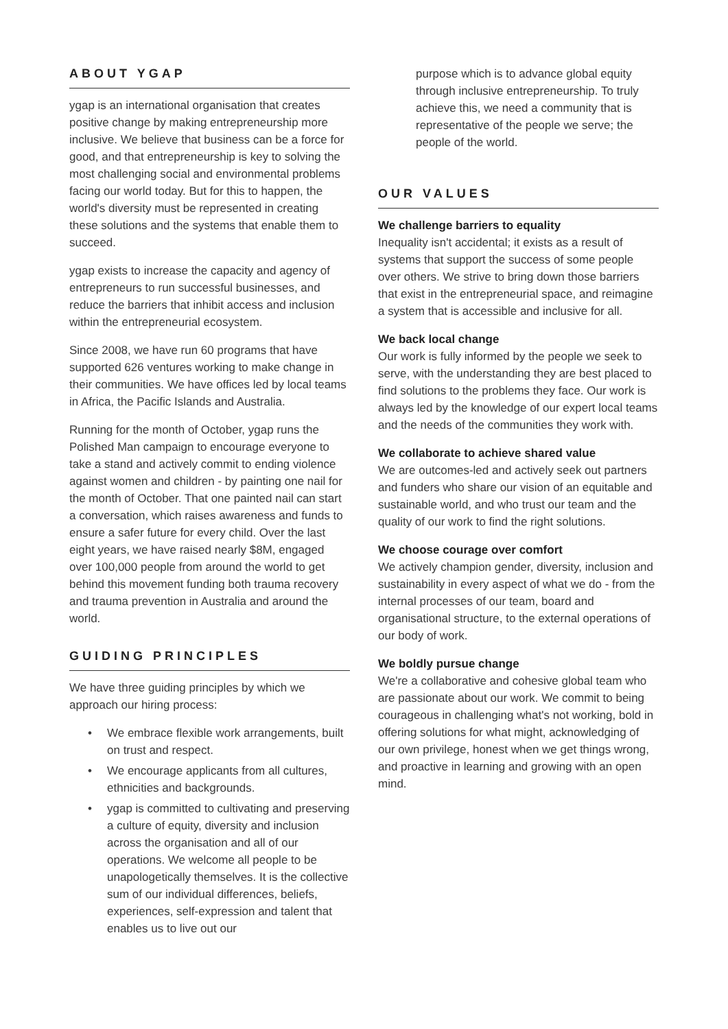ABOUT YGAP
ygap is an international organisation that creates positive change by making entrepreneurship more inclusive. We believe that business can be a force for good, and that entrepreneurship is key to solving the most challenging social and environmental problems facing our world today. But for this to happen, the world's diversity must be represented in creating these solutions and the systems that enable them to succeed.
ygap exists to increase the capacity and agency of entrepreneurs to run successful businesses, and reduce the barriers that inhibit access and inclusion within the entrepreneurial ecosystem.
Since 2008, we have run 60 programs that have supported 626 ventures working to make change in their communities. We have offices led by local teams in Africa, the Pacific Islands and Australia.
Running for the month of October, ygap runs the Polished Man campaign to encourage everyone to take a stand and actively commit to ending violence against women and children - by painting one nail for the month of October. That one painted nail can start a conversation, which raises awareness and funds to ensure a safer future for every child. Over the last eight years, we have raised nearly $8M, engaged over 100,000 people from around the world to get behind this movement funding both trauma recovery and trauma prevention in Australia and around the world.
GUIDING PRINCIPLES
We have three guiding principles by which we approach our hiring process:
• We embrace flexible work arrangements, built on trust and respect.
• We encourage applicants from all cultures, ethnicities and backgrounds.
• ygap is committed to cultivating and preserving a culture of equity, diversity and inclusion across the organisation and all of our operations. We welcome all people to be unapologetically themselves. It is the collective sum of our individual differences, beliefs, experiences, self-expression and talent that enables us to live out our
purpose which is to advance global equity through inclusive entrepreneurship. To truly achieve this, we need a community that is representative of the people we serve; the people of the world.
OUR VALUES
We challenge barriers to equality
Inequality isn't accidental; it exists as a result of systems that support the success of some people over others. We strive to bring down those barriers that exist in the entrepreneurial space, and reimagine a system that is accessible and inclusive for all.
We back local change
Our work is fully informed by the people we seek to serve, with the understanding they are best placed to find solutions to the problems they face. Our work is always led by the knowledge of our expert local teams and the needs of the communities they work with.
We collaborate to achieve shared value
We are outcomes-led and actively seek out partners and funders who share our vision of an equitable and sustainable world, and who trust our team and the quality of our work to find the right solutions.
We choose courage over comfort
We actively champion gender, diversity, inclusion and sustainability in every aspect of what we do - from the internal processes of our team, board and organisational structure, to the external operations of our body of work.
We boldly pursue change
We're a collaborative and cohesive global team who are passionate about our work. We commit to being courageous in challenging what's not working, bold in offering solutions for what might, acknowledging of our own privilege, honest when we get things wrong, and proactive in learning and growing with an open mind.